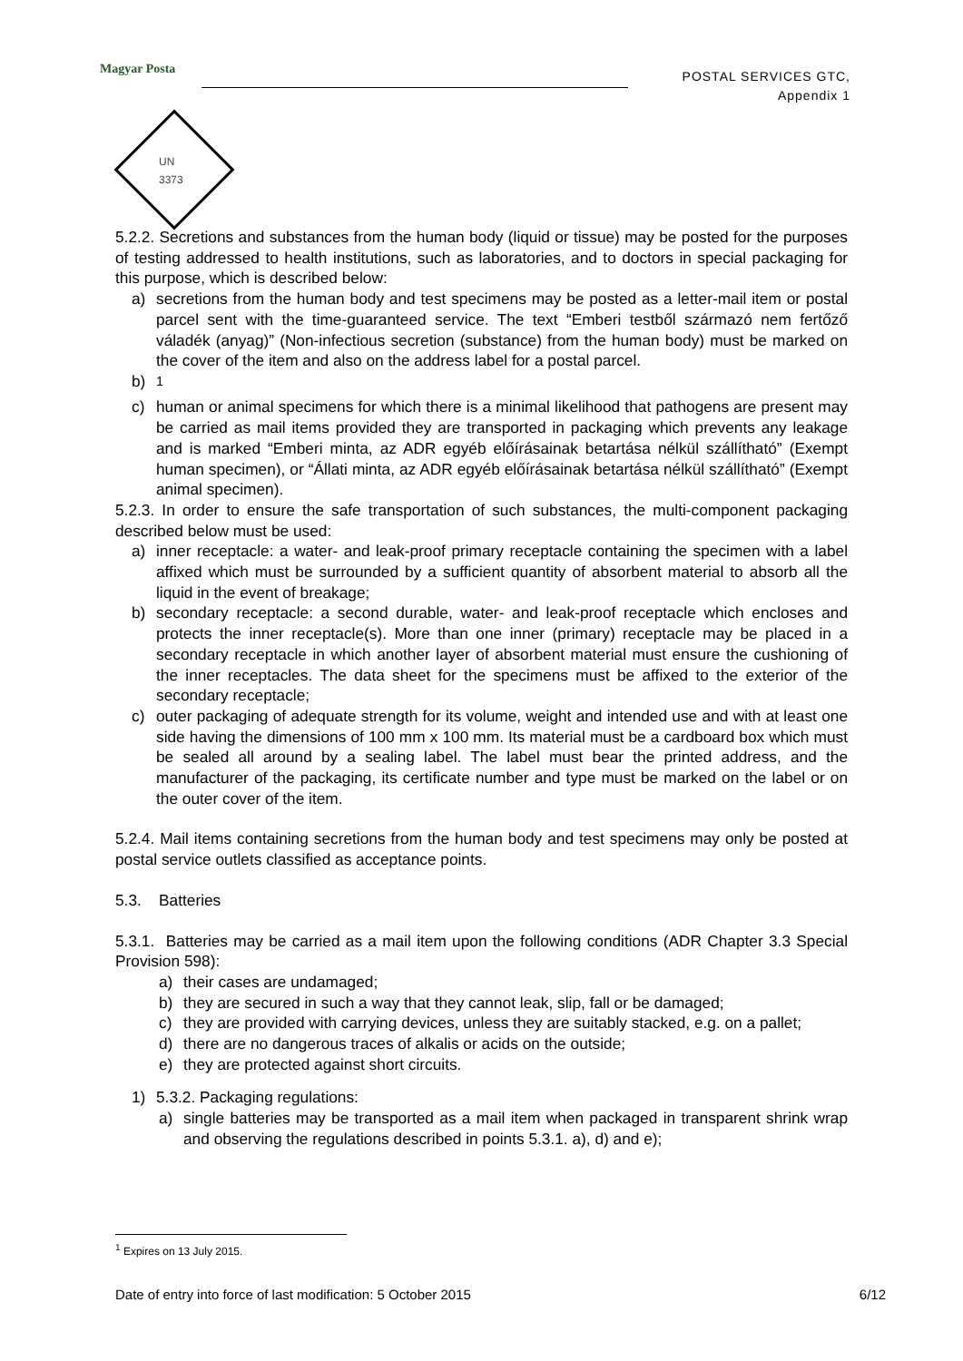Magyar Posta
POSTAL SERVICES GTC,
Appendix 1
UN
3373
5.2.2. Secretions and substances from the human body (liquid or tissue) may be posted for the purposes of testing addressed to health institutions, such as laboratories, and to doctors in special packaging for this purpose, which is described below:
a) secretions from the human body and test specimens may be posted as a letter-mail item or postal parcel sent with the time-guaranteed service. The text “Emberi testből származó nem fertőző váladék (anyag)” (Non-infectious secretion (substance) from the human body) must be marked on the cover of the item and also on the address label for a postal parcel.
b) <sup>1</sup>
c) human or animal specimens for which there is a minimal likelihood that pathogens are present may be carried as mail items provided they are transported in packaging which prevents any leakage and is marked “Emberi minta, az ADR egyéb előírásainak betartása nélkül szállítható” (Exempt human specimen), or “Állati minta, az ADR egyéb előírásainak betartása nélkül szállítható” (Exempt animal specimen).
5.2.3. In order to ensure the safe transportation of such substances, the multi-component packaging described below must be used:
a) inner receptacle: a water- and leak-proof primary receptacle containing the specimen with a label affixed which must be surrounded by a sufficient quantity of absorbent material to absorb all the liquid in the event of breakage;
b) secondary receptacle: a second durable, water- and leak-proof receptacle which encloses and protects the inner receptacle(s). More than one inner (primary) receptacle may be placed in a secondary receptacle in which another layer of absorbent material must ensure the cushioning of the inner receptacles. The data sheet for the specimens must be affixed to the exterior of the secondary receptacle;
c) outer packaging of adequate strength for its volume, weight and intended use and with at least one side having the dimensions of 100 mm x 100 mm. Its material must be a cardboard box which must be sealed all around by a sealing label. The label must bear the printed address, and the manufacturer of the packaging, its certificate number and type must be marked on the label or on the outer cover of the item.
5.2.4. Mail items containing secretions from the human body and test specimens may only be posted at postal service outlets classified as acceptance points.
5.3. Batteries
5.3.1. Batteries may be carried as a mail item upon the following conditions (ADR Chapter 3.3 Special Provision 598):
a) their cases are undamaged;
b) they are secured in such a way that they cannot leak, slip, fall or be damaged;
c) they are provided with carrying devices, unless they are suitably stacked, e.g. on a pallet;
d) there are no dangerous traces of alkalis or acids on the outside;
e) they are protected against short circuits.
1) 5.3.2. Packaging regulations:
a) single batteries may be transported as a mail item when packaged in transparent shrink wrap and observing the regulations described in points 5.3.1. a), d) and e);
<sup>1</sup> Expires on 13 July 2015.
Date of entry into force of last modification: 5 October 2015 6/12